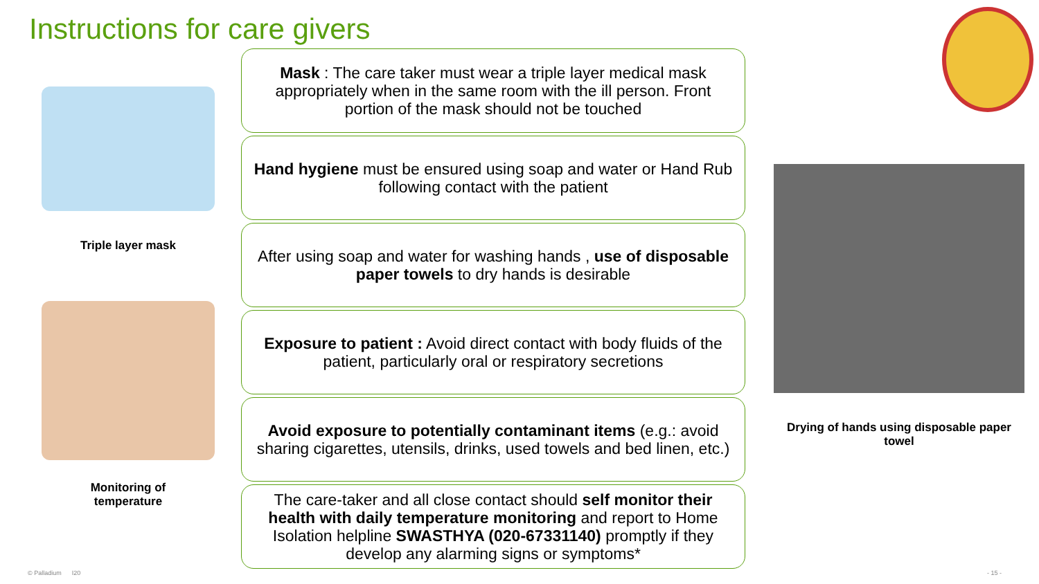Instructions for care givers
Triple layer mask
Monitoring of
temperature
Mask : The care taker must wear a triple layer medical mask appropriately when in the same room with the ill person. Front portion of the mask should not be touched
Hand hygiene must be ensured using soap and water or Hand Rub following contact with the patient
After using soap and water for washing hands , use of disposable paper towels to dry hands is desirable
Exposure to patient : Avoid direct contact with body fluids of the patient, particularly oral or respiratory secretions
Avoid exposure to potentially contaminant items (e.g.: avoid sharing cigarettes, utensils, drinks, used towels and bed linen, etc.)
The care-taker and all close contact should self monitor their health with daily temperature monitoring and report to Home Isolation helpline SWASTHYA (020-67331140) promptly if they develop any alarming signs or symptoms*
Drying of hands using disposable paper towel
© Palladium I20 - 15 -